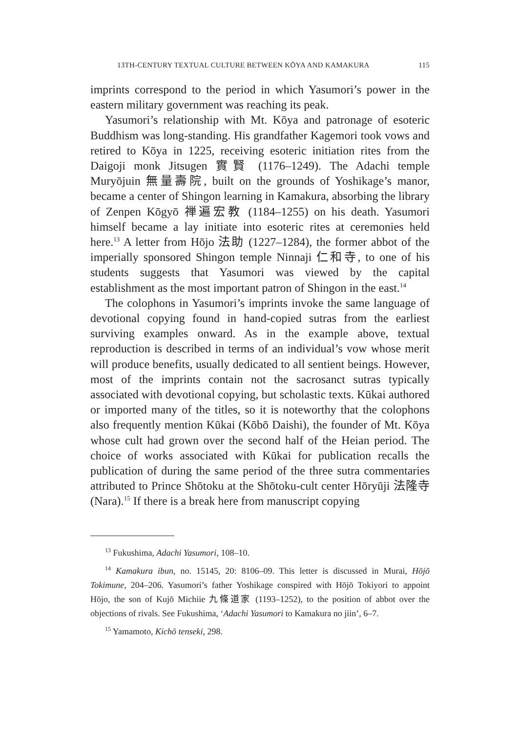13TH-CENTURY TEXTUAL CULTURE BETWEEN KŌYA AND KAMAKURA 115
imprints correspond to the period in which Yasumori’s power in the eastern military government was reaching its peak.
Yasumori’s relationship with Mt. Kōya and patronage of esoteric Buddhism was long-standing. His grandfather Kagemori took vows and retired to Kōya in 1225, receiving esoteric initiation rites from the Daigoji monk Jitsugen 實賢 (1176–1249). The Adachi temple Muryōjuin 無量壽院, built on the grounds of Yoshikage’s manor, became a center of Shingon learning in Kamakura, absorbing the library of Zenpen Kōgyō 禅遍宏教 (1184–1255) on his death. Yasumori himself became a lay initiate into esoteric rites at ceremonies held here.<sup>13</sup> A letter from Hōjo 法助 (1227–1284), the former abbot of the imperially sponsored Shingon temple Ninnaji 仁和寺, to one of his students suggests that Yasumori was viewed by the capital establishment as the most important patron of Shingon in the east.<sup>14</sup>
The colophons in Yasumori’s imprints invoke the same language of devotional copying found in hand-copied sutras from the earliest surviving examples onward. As in the example above, textual reproduction is described in terms of an individual’s vow whose merit will produce benefits, usually dedicated to all sentient beings. However, most of the imprints contain not the sacrosanct sutras typically associated with devotional copying, but scholastic texts. Kūkai authored or imported many of the titles, so it is noteworthy that the colophons also frequently mention Kūkai (Kōbō Daishi), the founder of Mt. Kōya whose cult had grown over the second half of the Heian period. The choice of works associated with Kūkai for publication recalls the publication of during the same period of the three sutra commentaries attributed to Prince Shōtoku at the Shōtoku-cult center Hōryūji 法隆寺 (Nara).<sup>15</sup> If there is a break here from manuscript copying
<sup>13</sup> Fukushima, Adachi Yasumori, 108–10.
<sup>14</sup> Kamakura ibun, no. 15145, 20: 8106–09. This letter is discussed in Murai, Hōjō Tokimune, 204–206. Yasumori’s father Yoshikage conspired with Hōjō Tokiyori to appoint Hōjo, the son of Kujō Michiie 九條道家 (1193–1252), to the position of abbot over the objections of rivals. See Fukushima, ‘Adachi Yasumori to Kamakura no jiin’, 6–7.
<sup>15</sup> Yamamoto, Kichō tenseki, 298.